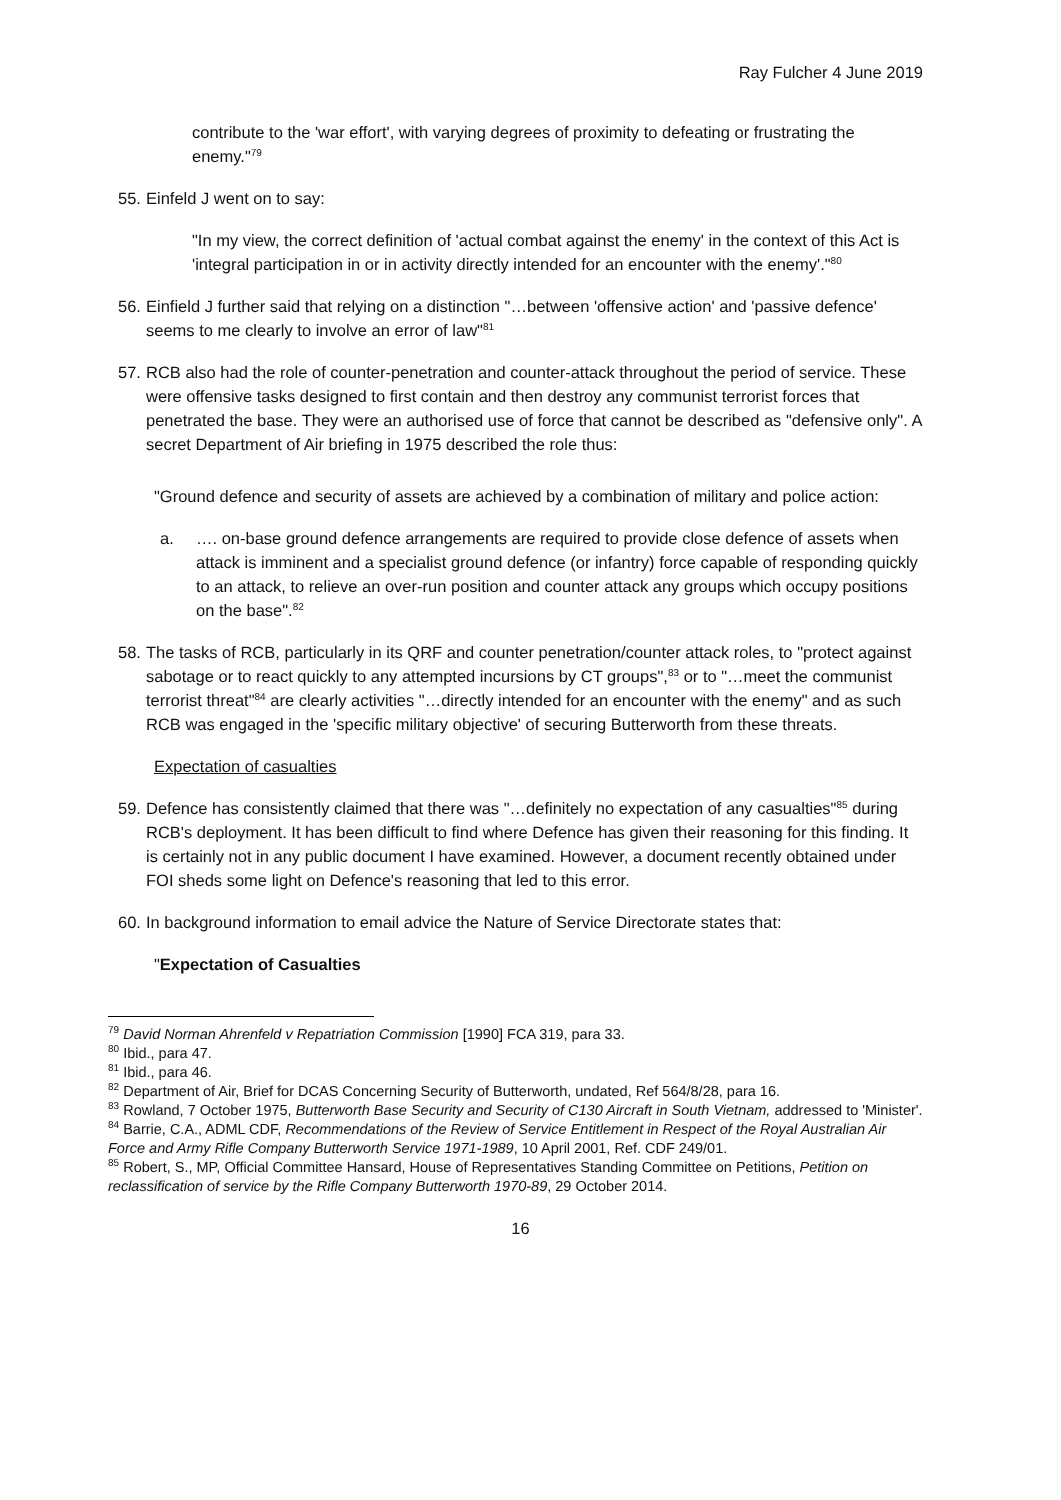Ray Fulcher 4 June 2019
contribute to the 'war effort', with varying degrees of proximity to defeating or frustrating the enemy."<sup>79</sup>
55. Einfeld J went on to say:
"In my view, the correct definition of 'actual combat against the enemy' in the context of this Act is 'integral participation in or in activity directly intended for an encounter with the enemy'."<sup>80</sup>
56. Einfield J further said that relying on a distinction "…between 'offensive action' and 'passive defence' seems to me clearly to involve an error of law"<sup>81</sup>
57. RCB also had the role of counter-penetration and counter-attack throughout the period of service. These were offensive tasks designed to first contain and then destroy any communist terrorist forces that penetrated the base. They were an authorised use of force that cannot be described as "defensive only". A secret Department of Air briefing in 1975 described the role thus:
"Ground defence and security of assets are achieved by a combination of military and police action:
a. …. on-base ground defence arrangements are required to provide close defence of assets when attack is imminent and a specialist ground defence (or infantry) force capable of responding quickly to an attack, to relieve an over-run position and counter attack any groups which occupy positions on the base".<sup>82</sup>
58. The tasks of RCB, particularly in its QRF and counter penetration/counter attack roles, to "protect against sabotage or to react quickly to any attempted incursions by CT groups",<sup>83</sup> or to "…meet the communist terrorist threat"<sup>84</sup> are clearly activities "…directly intended for an encounter with the enemy" and as such RCB was engaged in the 'specific military objective' of securing Butterworth from these threats.
Expectation of casualties
59. Defence has consistently claimed that there was "…definitely no expectation of any casualties"<sup>85</sup> during RCB's deployment. It has been difficult to find where Defence has given their reasoning for this finding. It is certainly not in any public document I have examined. However, a document recently obtained under FOI sheds some light on Defence's reasoning that led to this error.
60. In background information to email advice the Nature of Service Directorate states that:
"Expectation of Casualties
<sup>79</sup> David Norman Ahrenfeld v Repatriation Commission [1990] FCA 319, para 33.
<sup>80</sup> Ibid., para 47.
<sup>81</sup> Ibid., para 46.
<sup>82</sup> Department of Air, Brief for DCAS Concerning Security of Butterworth, undated, Ref 564/8/28, para 16.
<sup>83</sup> Rowland, 7 October 1975, Butterworth Base Security and Security of C130 Aircraft in South Vietnam, addressed to 'Minister'.
<sup>84</sup> Barrie, C.A., ADML CDF, Recommendations of the Review of Service Entitlement in Respect of the Royal Australian Air Force and Army Rifle Company Butterworth Service 1971-1989, 10 April 2001, Ref. CDF 249/01.
<sup>85</sup> Robert, S., MP, Official Committee Hansard, House of Representatives Standing Committee on Petitions, Petition on reclassification of service by the Rifle Company Butterworth 1970-89, 29 October 2014.
16